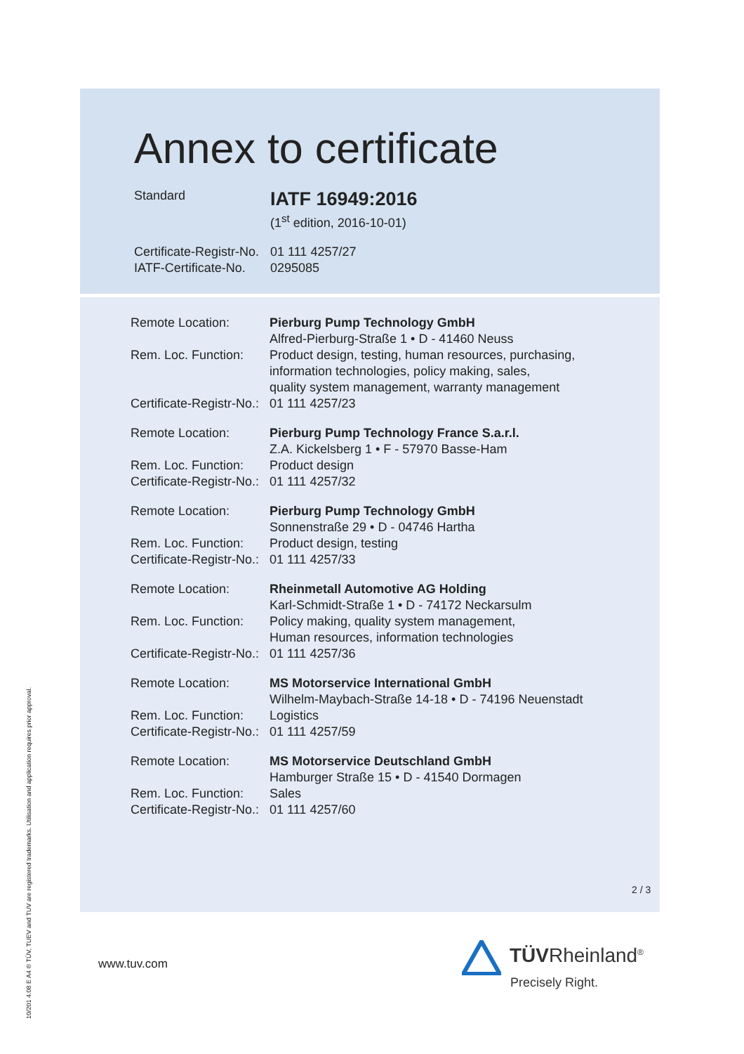10/201 4.08 E A4 ® TÜV, TUEV and TUV are registered trademarks. Utilisation and application requires prior approval.
Annex to certificate
Standard
IATF 16949:2016
(1<sup>st</sup> edition, 2016-10-01)
Certificate-Registr-No.
01 111 4257/27
IATF-Certificate-No.
0295085
Remote Location: Pierburg Pump Technology GmbH
Alfred-Pierburg-Straße 1 • D - 41460 Neuss
Rem. Loc. Function:
Product design, testing, human resources, purchasing,
information technologies, policy making, sales,
quality system management, warranty management
Certificate-Registr-No.:
01 111 4257/23
Remote Location: Pierburg Pump Technology France S.a.r.l.
Z.A. Kickelsberg 1 • F - 57970 Basse-Ham
Rem. Loc. Function:
Product design
Certificate-Registr-No.:
01 111 4257/32
Remote Location: Pierburg Pump Technology GmbH
Sonnenstraße 29 • D - 04746 Hartha
Rem. Loc. Function:
Product design, testing
Certificate-Registr-No.:
01 111 4257/33
Remote Location: Rheinmetall Automotive AG Holding
Karl-Schmidt-Straße 1 • D - 74172 Neckarsulm
Rem. Loc. Function:
Policy making, quality system management,
Human resources, information technologies
Certificate-Registr-No.:
01 111 4257/36
Remote Location: MS Motorservice International GmbH
Wilhelm-Maybach-Straße 14-18 • D - 74196 Neuenstadt
Rem. Loc. Function:
Logistics
Certificate-Registr-No.:
01 111 4257/59
Remote Location: MS Motorservice Deutschland GmbH
Hamburger Straße 15 • D - 41540 Dormagen
Rem. Loc. Function:
Sales
Certificate-Registr-No.:
01 111 4257/60
2 / 3
www.tuv.com TÜVRheinland<sup>®</sup>
Precisely Right.